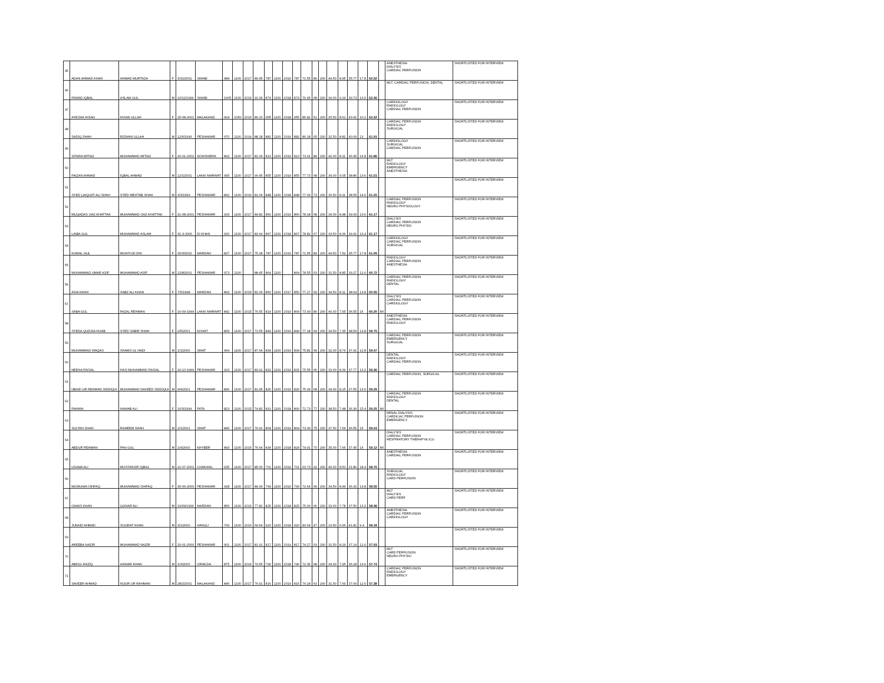| 45 | ADAN AHMAD KHAN | AHMAD MURTAZA | F | 3/31/2001 | SWABI | 984 | 1100 | 2017 | 89.45 | 787 | 1100 | 2019 | 787 | 71.55 | 89 | 200 | 44.50 | 8.95 | 35.77 | 17.8 | 62.52 | | ANESTHESIA DIALYSIS CARDIAC PERFUSION | SHORTLISTED FOR INTERVIEW |
| 46 | FAWAD IQBAL | ASLAM GUL | M | 10/12/1999 | SWABI | 1005 | 1100 | 2016 | 91.36 | 874 | 1100 | 2018 | 874 | 79.45 | 68 | 200 | 34.00 | 9.14 | 39.73 | 13.6 | 62.46 | | MLT, CARDIAC PERFUSION, DENTAL | SHORTLISTED FOR INTERVIEW |
| 47 | AYESHA IHSAN | IHSAN ULLAH | F | 25-08-2001 | MALAKAND | 904 | 1050 | 2016 | 86.10 | 955 | 1100 | 2018 | 955 | 86.82 | 51 | 200 | 25.50 | 8.61 | 43.41 | 10.2 | 62.22 | | CARDIOLOGY RADIOLOGY CARDIAC PERFUSION | SHORTLISTED FOR INTERVIEW |
| 48 | SADIQ SHAH | RIZWAN ULLAH | M | 12/6/1996 | PESHAWAR | 970 | 1100 | 2014 | 88.18 | 882 | 1100 | 2016 | 882 | 80.18 | 65 | 200 | 32.50 | 8.82 | 40.09 | 13 | 61.91 | | CARDIAC PERFUSION RADIOLOGY SURGICAL | SHORTLISTED FOR INTERVIEW |
| 49 | SITARA IMTIAZ | MUHAMMAD IMTIAZ | F | 20-01-2002 | NOWSHERA | 892 | 1100 | 2017 | 81.09 | 813 | 1100 | 2019 | 813 | 73.91 | 84 | 200 | 42.00 | 8.11 | 36.95 | 16.8 | 61.86 | | CARDIOLOGY SURGICAL CARDIAC PERFUSION | SHORTLISTED FOR INTERVIEW |
| 50 | FAIZAN AHMAD | IQBAL AHMAD | M | 12/1/2001 | LAKKI MARWAT | 995 | 1100 | 2017 | 90.45 | 855 | 1100 | 2019 | 855 | 77.73 | 68 | 200 | 34.00 | 9.05 | 38.86 | 13.6 | 61.51 | | MLT RADIOLOGY EMERGENCY ANESTHESIA | SHORTLISTED FOR INTERVIEW |
| 51 | SYED LIAQUAT ALI SHAH | SYED MEHTAB SHAH | M | 3/3/1999 | PESHAWAR | 892 | 1100 | 2016 | 81.09 | 848 | 1100 | 2018 | 848 | 77.09 | 73 | 200 | 36.50 | 8.11 | 38.55 | 14.6 | 61.25 | | | SHORTLISTED FOR INTERVIEW |
| 52 | MUQADAS IJAZ KHATTAK | MUHAMMAD IJAZ KHATTAK | F | 21-08-2001 | PESHAWAR | 933 | 1100 | 2017 | 84.82 | 860 | 1100 | 2019 | 860 | 78.18 | 68 | 200 | 34.00 | 8.48 | 39.09 | 13.6 | 61.17 | | CARDIAC PERFUSION RADIOLOGY NEURO PHYSIOLOGY | SHORTLISTED FOR INTERVIEW |
| 53 | LAIBA GUL | MUHAMMAD ASLAM | F | 31-3-2000 | DI KHAN | 920 | 1100 | 2017 | 83.64 | 867 | 1100 | 2018 | 867 | 78.82 | 67 | 200 | 33.50 | 8.36 | 39.41 | 13.4 | 61.17 | | DIALYSIS CARDIAC PERFUSION NEURO PHYSIO | SHORTLISTED FOR INTERVIEW |
| 54 | KOMAL GUL | MOHIYUD DIN | F | 30/3/2002 | MARDAN | 827 | 1100 | 2017 | 75.18 | 787 | 1100 | 2019 | 787 | 71.55 | 89 | 200 | 44.50 | 7.52 | 35.77 | 17.8 | 61.09 | | CARDIOLOGY CARDIAC PERFUSION SURGICAL | SHORTLISTED FOR INTERVIEW |
| 55 | MUHAMMAD UMAR ASIF | MUHAMMAD ASIF | M | 22/8/2001 | PESHAWAR | 973 | 1100 | | 88.45 | 864 | 1100 | | 864 | 78.55 | 63 | 200 | 31.50 | 8.85 | 39.27 | 12.6 | 60.72 | | RADIOLOGY CARDIAC PERFUSION ANESTHESIA | SHORTLISTED FOR INTERVIEW |
| 56 | ASIA KHAN | SABZ ALI KHAN | F | 7/5/1998 | MARDAN | 892 | 1100 | 2015 | 81.09 | 850 | 1100 | 2017 | 850 | 77.27 | 69 | 200 | 34.50 | 8.11 | 38.64 | 13.8 | 60.55 | | CARDIAC PERFUSION RADIOLOGY DENTAL | SHORTLISTED FOR INTERVIEW |
| 57 | SABA GUL | FAZAL REHMAN | F | 16-09-1999 | LAKKI MARWAT | 842 | 1100 | 2015 | 76.55 | 814 | 1100 | 2019 | 804 | 73.09 | 80 | 200 | 40.00 | 7.65 | 36.55 | 16 | 60.20 | MI | DIALYSIS CARDIAC PERFUSION CARDIOLOGY | SHORTLISTED FOR INTERVIEW |
| 58 | SYEDA QUDSIA HIJAB | SYED SABIR SHAH | F | 2/5/2001 | KOHAT | 809 | 1100 | 2017 | 73.55 | 849 | 1100 | 2019 | 849 | 77.18 | 69 | 200 | 34.50 | 7.35 | 38.59 | 13.8 | 59.75 | | ANESTHESIA CARDIAC PERFUSION RADIOLOGY | SHORTLISTED FOR INTERVIEW |
| 59 | MUHAMMAD WAQAS | SHAMS UL HADI | M | 1/1/2000 | SWAT | 964 | 1100 | 2017 | 87.64 | 834 | 1100 | 2019 | 834 | 75.82 | 64 | 200 | 32.00 | 8.76 | 37.91 | 12.8 | 59.47 | | CARDIAC PERFUSION EMERGENCY SURGICAL | SHORTLISTED FOR INTERVIEW |
| 60 | NEEHA FAISAL | HAJI MUHAMMAD FAISAL | F | 29-10-1999 | PESHAWAR | 923 | 1100 | 2017 | 83.91 | 831 | 1100 | 2019 | 831 | 75.55 | 66 | 200 | 33.00 | 8.39 | 37.77 | 13.2 | 59.36 | | DENTAL RADIOLOGY CARDIAC PERFUSION | SHORTLISTED FOR INTERVIEW |
| 61 | UBAID UR REHMAN SIDDIQUI | MUHAMMAD NAVEED SIDDIQUI | M | 9/4/2001 | PESHAWAR | 896 | 1100 | 2017 | 81.45 | 826 | 1100 | 2019 | 826 | 75.09 | 68 | 200 | 34.00 | 8.15 | 37.55 | 13.6 | 59.29 | | CARDIAC PERFUSION, SURGICAL | SHORTLISTED FOR INTERVIEW |
| 62 | FAHIMA | NAWAB ALI | F | 10/3/1999 | FATA | 823 | 1100 | 2015 | 74.82 | 810 | 1100 | 2018 | 800 | 72.73 | 77 | 200 | 38.50 | 7.48 | 36.36 | 15.4 | 59.25 | MI | CARDIAC PERFUSION RADIOLOGY DENTAL | SHORTLISTED FOR INTERVIEW |
| 63 | SULTAN SHAH | RAHEEM SHAH | M | 2/1/2001 | SWAT | 846 | 1100 | 2017 | 76.91 | 804 | 1100 | 2019 | 804 | 73.09 | 75 | 200 | 37.50 | 7.69 | 36.55 | 15 | 59.24 | | RENAL DIALYSIS CARDICAC PERFUSION EMERGENCY | SHORTLISTED FOR INTERVIEW |
| 64 | ABDUR REHMAN | PAN GUL | M | 1/4/2000 | KHYBER | 843 | 1100 | 2016 | 76.64 | 834 | 1100 | 2018 | 824 | 74.91 | 70 | 200 | 35.00 | 7.66 | 37.45 | 14 | 59.12 | MI | DIALYSIS CARDIAC PERFUSION RESPIRATORY THERAPY& ICU | SHORTLISTED FOR INTERVIEW |
| 65 | USAMA ALI | MUSTANSIR IQBAL | M | 21-07-2001 | CHAKWAL | 935 | 1100 | 2017 | 85.00 | 701 | 1100 | 2019 | 701 | 63.73 | 92 | 200 | 46.00 | 8.50 | 31.86 | 18.4 | 58.76 | | ANESTHESIA CARDIAC PERFUSION | SHORTLISTED FOR INTERVIEW |
| 66 | MUSKAAN ISHFAQ | MUHAMMAD ISHFAQ | F | 30-06-2000 | PESHAWAR | 928 | 1100 | 2017 | 84.36 | 799 | 1100 | 2019 | 799 | 72.64 | 69 | 200 | 34.50 | 8.44 | 36.32 | 13.8 | 58.55 | | SURGICAL RADIOLOGY CARD PERFUSION | SHORTLISTED FOR INTERVIEW |
| 67 | OWAIS KHAN | GOHAR ALI | M | 19/09/1999 | MARDAN | 856 | 1100 | 2016 | 77.82 | 825 | 1100 | 2018 | 825 | 75.00 | 66 | 200 | 33.00 | 7.78 | 37.50 | 13.2 | 58.48 | | MLT DIALYSIS CARD PERF | SHORTLISTED FOR INTERVIEW |
| 68 | JUNAID AHMAD | SOORAT KHAN | M | 3/1/2000 | HANGU | 766 | 1100 | 2016 | 69.64 | 920 | 1100 | 2018 | 920 | 83.64 | 47 | 200 | 23.50 | 6.96 | 41.82 | 9.4 | 58.18 | | ANESTHESIA CARDIAC PERFUSION CARDIOLOGY | SHORTLISTED FOR INTERVIEW |
| 69 | AREEBA NAZIR | MUHAMMAD NAZIR | F | 20-01-2000 | PESHAWAR | 901 | 1100 | 2017 | 81.91 | 817 | 1100 | 2019 | 817 | 74.27 | 63 | 200 | 31.50 | 8.19 | 37.14 | 12.6 | 57.93 | | | SHORTLISTED FOR INTERVIEW |
| 70 | ABDUL RAZIQ | ANWAR KHAN | M | 1/3/2000 | ORAKZAI | 875 | 1100 | 2016 | 79.55 | 796 | 1100 | 2018 | 796 | 72.36 | 68 | 200 | 34.00 | 7.95 | 36.18 | 13.6 | 57.74 | | MLT CARD PERFUSION NEURO PHYSIO | SHORTLISTED FOR INTERVIEW |
| 71 | SAVEER AHMAD | NOOR UR RAHMAN | M | 28/2/2001 | MALAKAND | 846 | 1100 | 2017 | 76.91 | 816 | 1100 | 2019 | 816 | 74.18 | 63 | 200 | 31.50 | 7.69 | 37.09 | 12.6 | 57.38 | | CARDIAC PERFUSION RADIOLOGY EMERGENCY | SHORTLISTED FOR INTERVIEW |